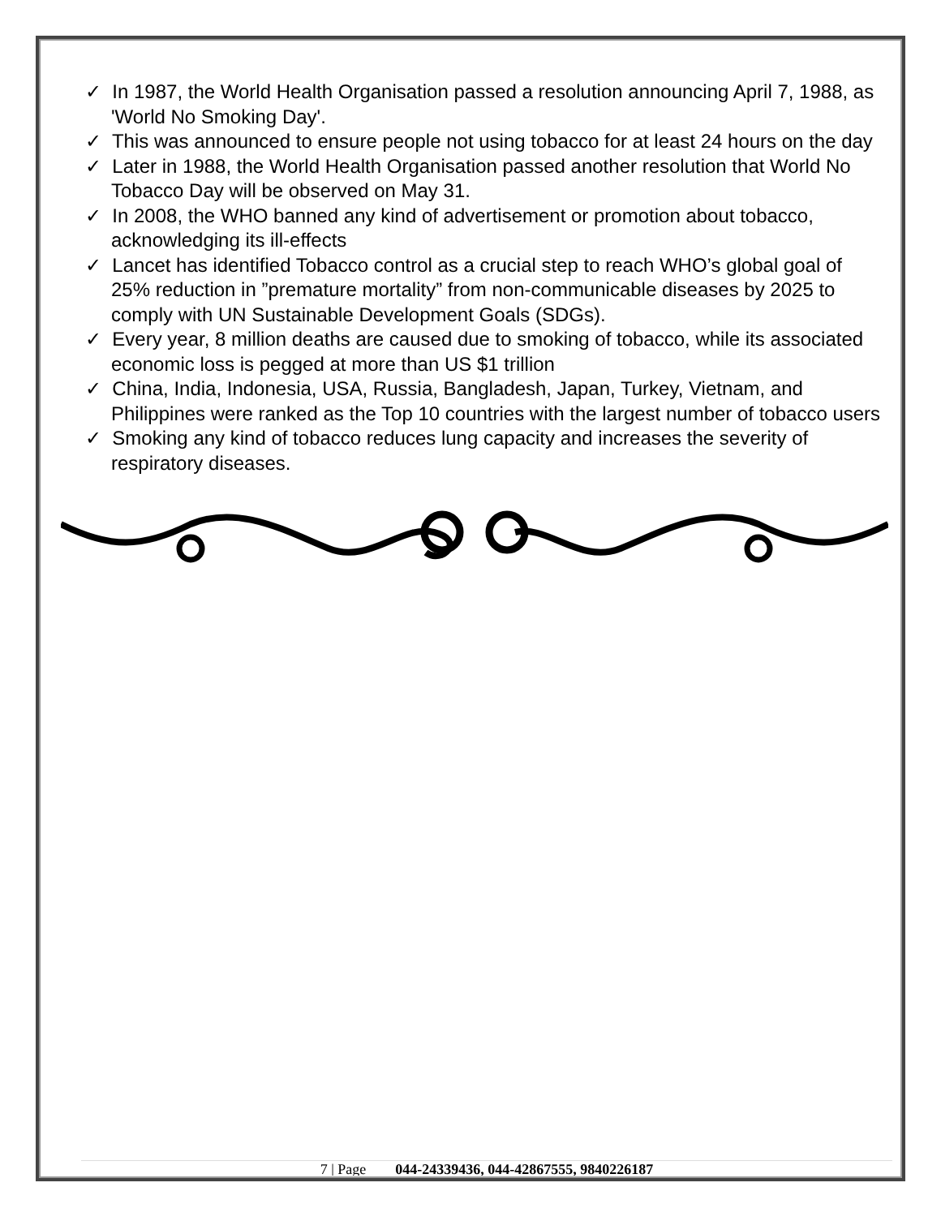✓ In 1987, the World Health Organisation passed a resolution announcing April 7, 1988, as 'World No Smoking Day'.
✓ This was announced to ensure people not using tobacco for at least 24 hours on the day
✓ Later in 1988, the World Health Organisation passed another resolution that World No Tobacco Day will be observed on May 31.
✓ In 2008, the WHO banned any kind of advertisement or promotion about tobacco, acknowledging its ill-effects
✓ Lancet has identified Tobacco control as a crucial step to reach WHO’s global goal of 25% reduction in ”premature mortality” from non-communicable diseases by 2025 to comply with UN Sustainable Development Goals (SDGs).
✓ Every year, 8 million deaths are caused due to smoking of tobacco, while its associated economic loss is pegged at more than US $1 trillion
✓ China, India, Indonesia, USA, Russia, Bangladesh, Japan, Turkey, Vietnam, and Philippines were ranked as the Top 10 countries with the largest number of tobacco users
✓ Smoking any kind of tobacco reduces lung capacity and increases the severity of respiratory diseases.
7 | Page 044-24339436, 044-42867555, 9840226187